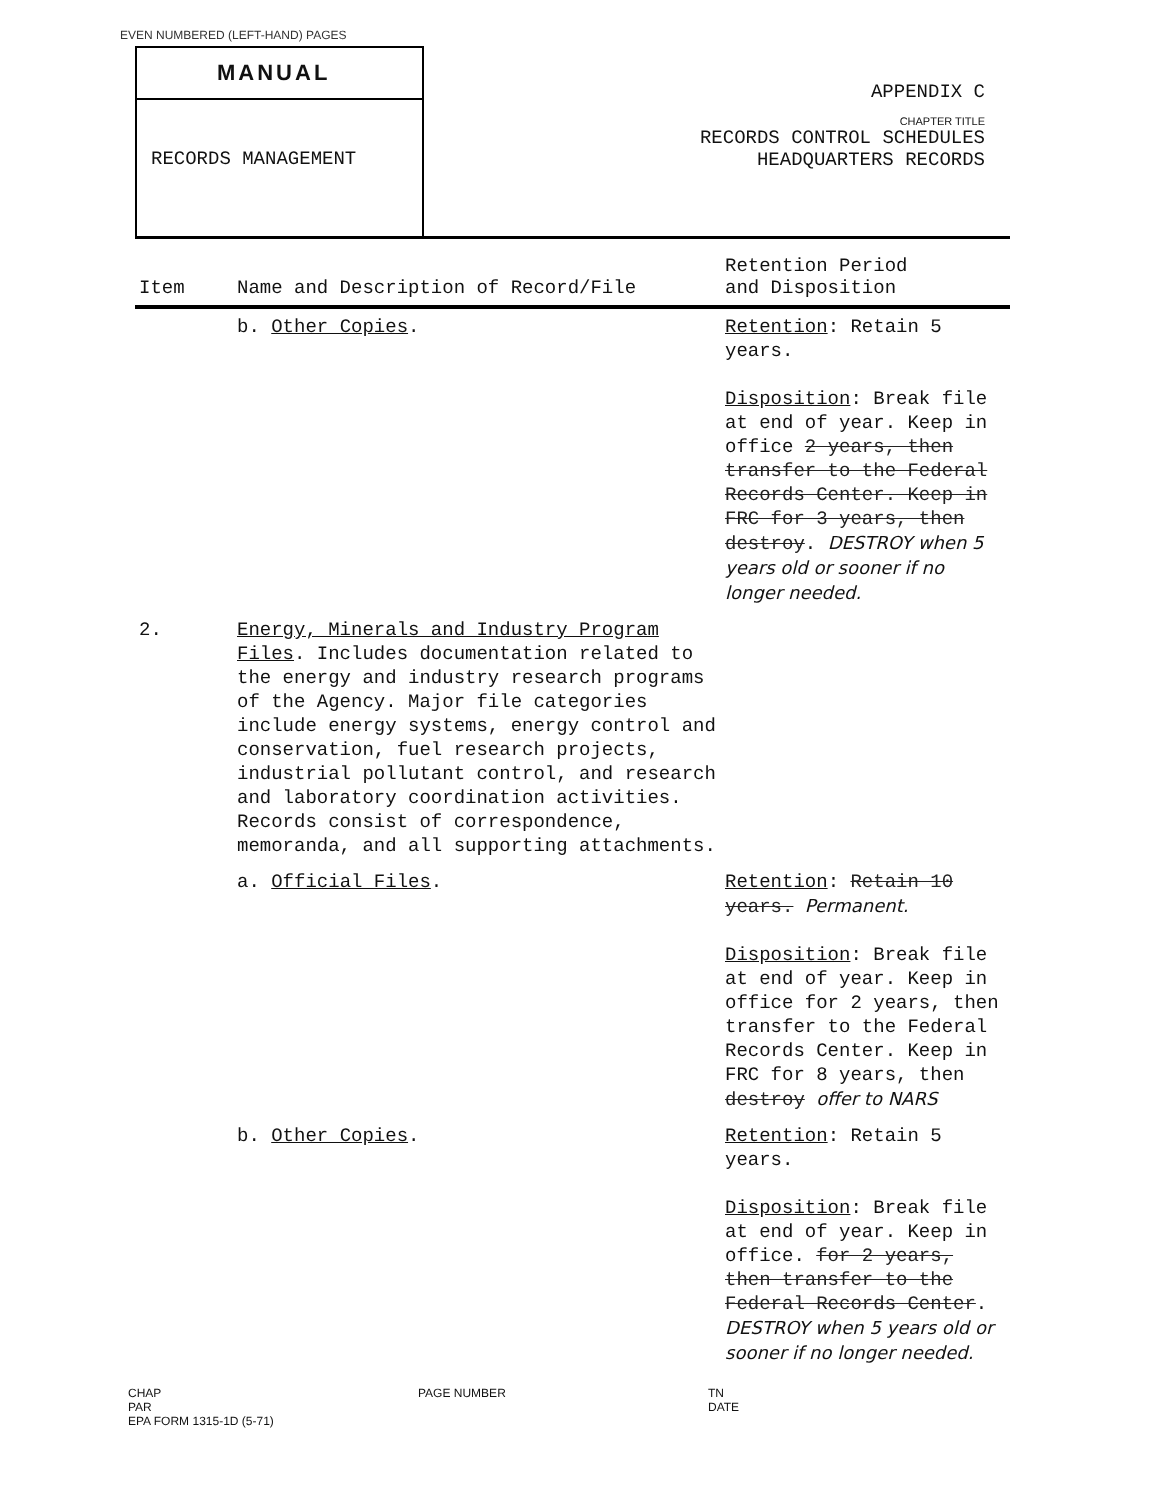EVEN NUMBERED (LEFT-HAND) PAGES
MANUAL
RECORDS MANAGEMENT
APPENDIX C
CHAPTER TITLE
RECORDS CONTROL SCHEDULES
HEADQUARTERS RECORDS
| Item | Name and Description of Record/File | Retention Period and Disposition |
| --- | --- | --- |
| | b. Other Copies . | Retention : Retain 5 years. Disposition : Break file at end of year. Keep in office 2 years, then transfer to the Federal Records Center. Keep in FRC for 3 years, then destroy . DESTROY when 5 years old or sooner if no longer needed. |
| 2. | Energy, Minerals and Industry Program Files . Includes documentation related to the energy and industry research programs of the Agency. Major file categories include energy systems, energy control and conservation, fuel research projects, industrial pollutant control, and research and laboratory coordination activities. Records consist of correspondence, memoranda, and all supporting attachments. | |
| | a. Official Files . | Retention : Retain 10 years. Permanent. Disposition : Break file at end of year. Keep in office for 2 years, then transfer to the Federal Records Center. Keep in FRC for 8 years, then destroy offer to NARS |
| | b. Other Copies . | Retention : Retain 5 years. Disposition : Break file at end of year. Keep in office. for 2 years, then transfer to the Federal Records Center . DESTROY when 5 years old or sooner if no longer needed. |
CHAP
PAR
EPA FORM 1315-1D (5-71)
PAGE NUMBER TN
DATE